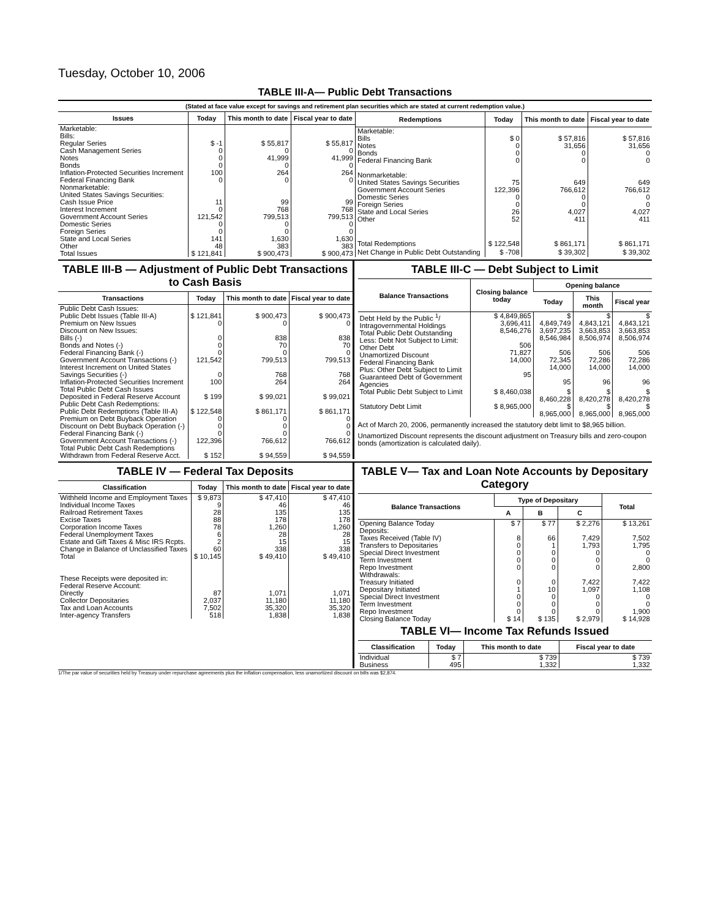Tuesday, October 10, 2006
TABLE III-A— Public Debt Transactions
(Stated at face value except for savings and retirement plan securities which are stated at current redemption value.)
| Issues | Today | This month to date | Fiscal year to date |
| --- | --- | --- | --- |
| Marketable: Bills: Regular Series Cash Management Series Notes Bonds Inflation-Protected Securities Increment Federal Financing Bank Nonmarketable: United States Savings Securities: Cash Issue Price Interest Increment Government Account Series Domestic Series Foreign Series State and Local Series Other | $ -1 0 0 0 100 0 11 0 121,542 0 0 141 48 | $ 55,817 0 41,999 0 264 0 99 768 799,513 0 0 1,630 383 | $ 55,817 0 41,999 0 264 0 99 768 799,513 0 0 1,630 383 |
| Total Issues | $ 121,841 | $ 900,473 | $ 900,473 |
| Redemptions | Today | This month to date | Fiscal year to date |
| --- | --- | --- | --- |
| Marketable: Bills Notes Bonds Federal Financing Bank Nonmarketable: United States Savings Securities Government Account Series Domestic Series Foreign Series State and Local Series Other | $ 0 0 0 0 75 122,396 0 0 26 52 | $ 57,816 31,656 0 0 649 766,612 0 0 4,027 411 | $ 57,816 31,656 0 0 649 766,612 0 0 4,027 411 |
| Total Redemptions | $ 122,548 | $ 861,171 | $ 861,171 |
| Net Change in Public Debt Outstanding | $ -708 | $ 39,302 | $ 39,302 |
TABLE III-B — Adjustment of Public Debt Transactions to Cash Basis
| Transactions | Today | This month to date | Fiscal year to date |
| --- | --- | --- | --- |
| Public Debt Cash Issues: Public Debt Issues (Table III-A) Premium on New Issues Discount on New Issues: Bills (-) Bonds and Notes (-) Federal Financing Bank (-) Government Account Transactions (-) Interest Increment on United States Savings Securities (-) Inflation-Protected Securities Increment | $ 121,841 0 0 0 0 121,542 0 100 | $ 900,473 0 838 70 0 799,513 768 264 | $ 900,473 0 838 70 0 799,513 768 264 |
| Total Public Debt Cash Issues Deposited in Federal Reserve Account | $ 199 | $ 99,021 | $ 99,021 |
| Public Debt Cash Redemptions: Public Debt Redemptions (Table III-A) Premium on Debt Buyback Operation Discount on Debt Buyback Operation (-) Federal Financing Bank (-) Government Account Transactions (-) Total Public Debt Cash Redemptions Withdrawn from Federal Reserve Acct. | $ 122,548 0 0 0 122,396 $ 152 | $ 861,171 0 0 0 766,612 $ 94,559 | $ 861,171 0 0 0 766,612 $ 94,559 |
TABLE III-C — Debt Subject to Limit
| Balance Transactions | Closing balance today | Opening balance | | |
| --- | --- | --- | --- | --- |
| | | Today | This month | Fiscal year |
| Debt Held by the Public <sup>1</sup>/ Intragovernmental Holdings Total Public Debt Outstanding Less: Debt Not Subject to Limit: Other Debt Unamortized Discount Federal Financing Bank Plus: Other Debt Subject to Limit Guaranteed Debt of Government Agencies | $ 4,849,865 3,696,411 8,546,276 506 71,827 14,000 95 | $ 4,849,749 3,697,235 8,546,984 506 72,345 14,000 95 | $ 4,843,121 3,663,853 8,506,974 506 72,286 14,000 96 | $ 4,843,121 3,663,853 8,506,974 506 72,286 14,000 96 |
| Total Public Debt Subject to Limit | $ 8,460,038 | $ 8,460,228 | $ 8,420,278 | $ 8,420,278 |
| Statutory Debt Limit | $ 8,965,000 | $ 8,965,000 | $ 8,965,000 | $ 8,965,000 |
Act of March 20, 2006, permanently increased the statutory debt limit to $8,965 billion.
Unamortized Discount represents the discount adjustment on Treasury bills and zero-coupon bonds (amortization is calculated daily).
TABLE IV — Federal Tax Deposits
| Classification | Today | This month to date | Fiscal year to date |
| --- | --- | --- | --- |
| Withheld Income and Employment Taxes Individual Income Taxes Railroad Retirement Taxes Excise Taxes Corporation Income Taxes Federal Unemployment Taxes Estate and Gift Taxes & Misc IRS Rcpts. Change in Balance of Unclassified Taxes | $ 9,873 9 28 88 78 6 2 60 | $ 47,410 46 135 178 1,260 28 15 338 | $ 47,410 46 135 178 1,260 28 15 338 |
| Total | $ 10,145 | $ 49,410 | $ 49,410 |
| These Receipts were deposited in: Federal Reserve Account: Directly Collector Depositaries Tax and Loan Accounts Inter-agency Transfers | 87 2,037 7,502 518 | 1,071 11,180 35,320 1,838 | 1,071 11,180 35,320 1,838 |
TABLE V— Tax and Loan Note Accounts by Depositary Category
| Balance Transactions | Type of Depositary | | | Total |
| --- | --- | --- | --- | --- |
| | A | B | C | |
| Opening Balance Today Deposits: Taxes Received (Table IV) Transfers to Depositaries Special Direct Investment Term Investment Repo Investment Withdrawals: Treasury Initiated Depositary Initiated Special Direct Investment Term Investment Repo Investment | $ 7 8 0 0 0 0 0 1 0 0 0 | $ 77 66 1 0 0 0 0 10 0 0 0 | $ 2,276 7,429 1,793 0 0 0 7,422 1,097 0 0 0 | $ 13,261 7,502 1,795 0 0 2,800 7,422 1,108 0 0 1,900 |
| Closing Balance Today | $ 14 | $ 135 | $ 2,979 | $ 14,928 |
TABLE VI— Income Tax Refunds Issued
| Classification | Today | This month to date | Fiscal year to date |
| --- | --- | --- | --- |
| Individual Business | $ 7 495 | $ 739 1,332 | $ 739 1,332 |
1/The par value of securities held by Treasury under repurchase agreements plus the inflation compensation, less unamortized discount on bills was $2,874.